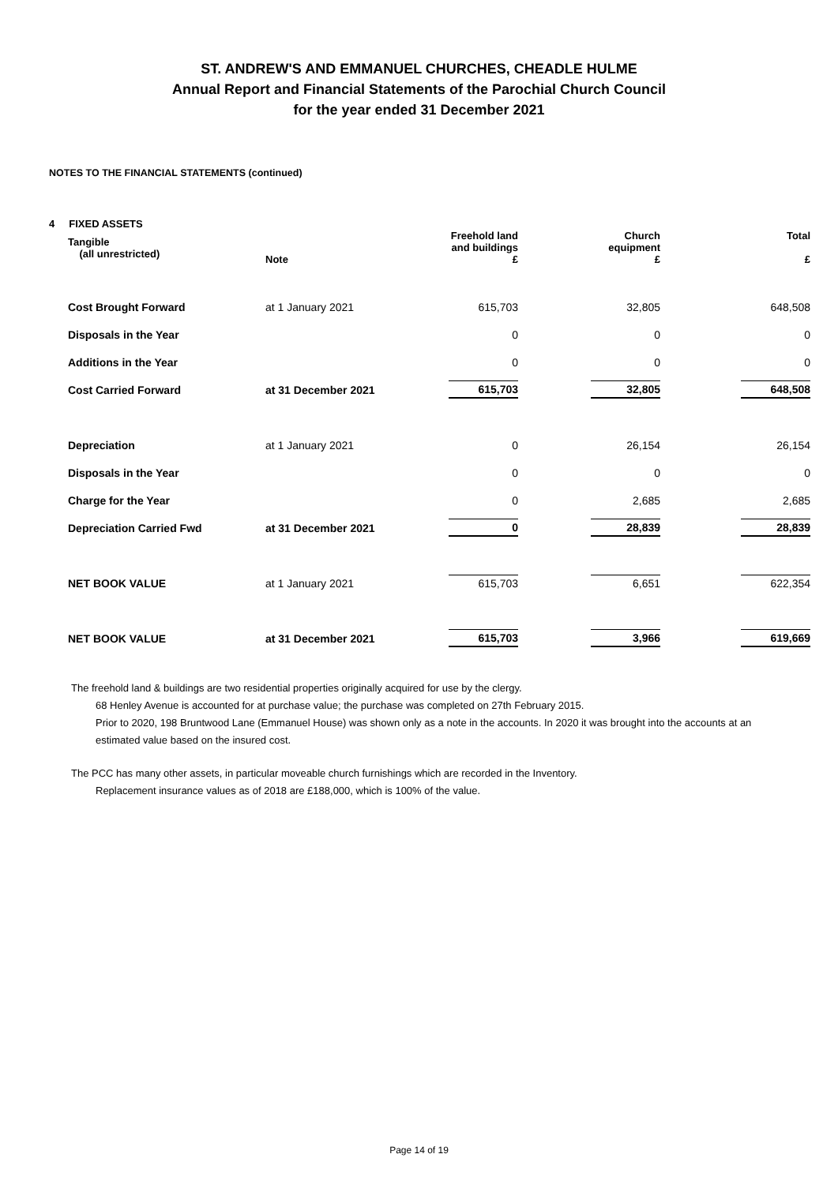ST. ANDREW'S AND EMMANUEL CHURCHES, CHEADLE HULME
Annual Report and Financial Statements of the Parochial Church Council
for the year ended 31 December 2021
NOTES TO THE FINANCIAL STATEMENTS (continued)
4 FIXED ASSETS
| Tangible (all unrestricted) | Note | Freehold land and buildings £ | Church equipment £ | Total £ |
| Cost Brought Forward | at 1 January 2021 | 615,703 | 32,805 | 648,508 |
| Disposals in the Year | | 0 | 0 | 0 |
| Additions in the Year | | 0 | 0 | 0 |
| Cost Carried Forward | at 31 December 2021 | 615,703 | 32,805 | 648,508 |
| Depreciation | at 1 January 2021 | 0 | 26,154 | 26,154 |
| Disposals in the Year | | 0 | 0 | 0 |
| Charge for the Year | | 0 | 2,685 | 2,685 |
| Depreciation Carried Fwd | at 31 December 2021 | 0 | 28,839 | 28,839 |
| NET BOOK VALUE | at 1 January 2021 | 615,703 | 6,651 | 622,354 |
| NET BOOK VALUE | at 31 December 2021 | 615,703 | 3,966 | 619,669 |
The freehold land & buildings are two residential properties originally acquired for use by the clergy.
68 Henley Avenue is accounted for at purchase value; the purchase was completed on 27th February 2015.
Prior to 2020, 198 Bruntwood Lane (Emmanuel House) was shown only as a note in the accounts. In 2020 it was brought into the accounts at an estimated value based on the insured cost.
The PCC has many other assets, in particular moveable church furnishings which are recorded in the Inventory.
Replacement insurance values as of 2018 are £188,000, which is 100% of the value.
Page 14 of 19